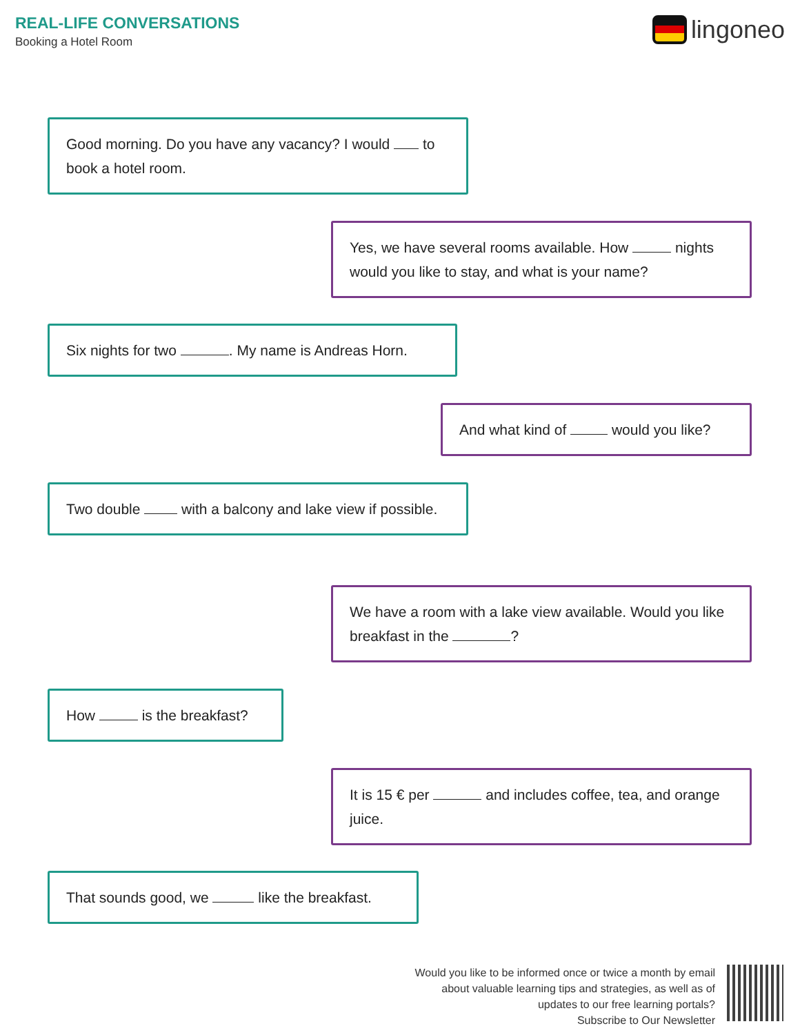REAL-LIFE CONVERSATIONS
Booking a Hotel Room
lingoneo
Good morning. Do you have any vacancy? I would to book a hotel room.
Yes, we have several rooms available. How nights would you like to stay, and what is your name?
Six nights for two . My name is Andreas Horn.
And what kind of would you like?
Two double with a balcony and lake view if possible.
We have a room with a lake view available. Would you like breakfast in the ?
How is the breakfast?
It is 15 € per and includes coffee, tea, and orange juice.
That sounds good, we like the breakfast.
Would you like to be informed once or twice a month by email
about valuable learning tips and strategies, as well as of
updates to our free learning portals?
Subscribe to Our Newsletter